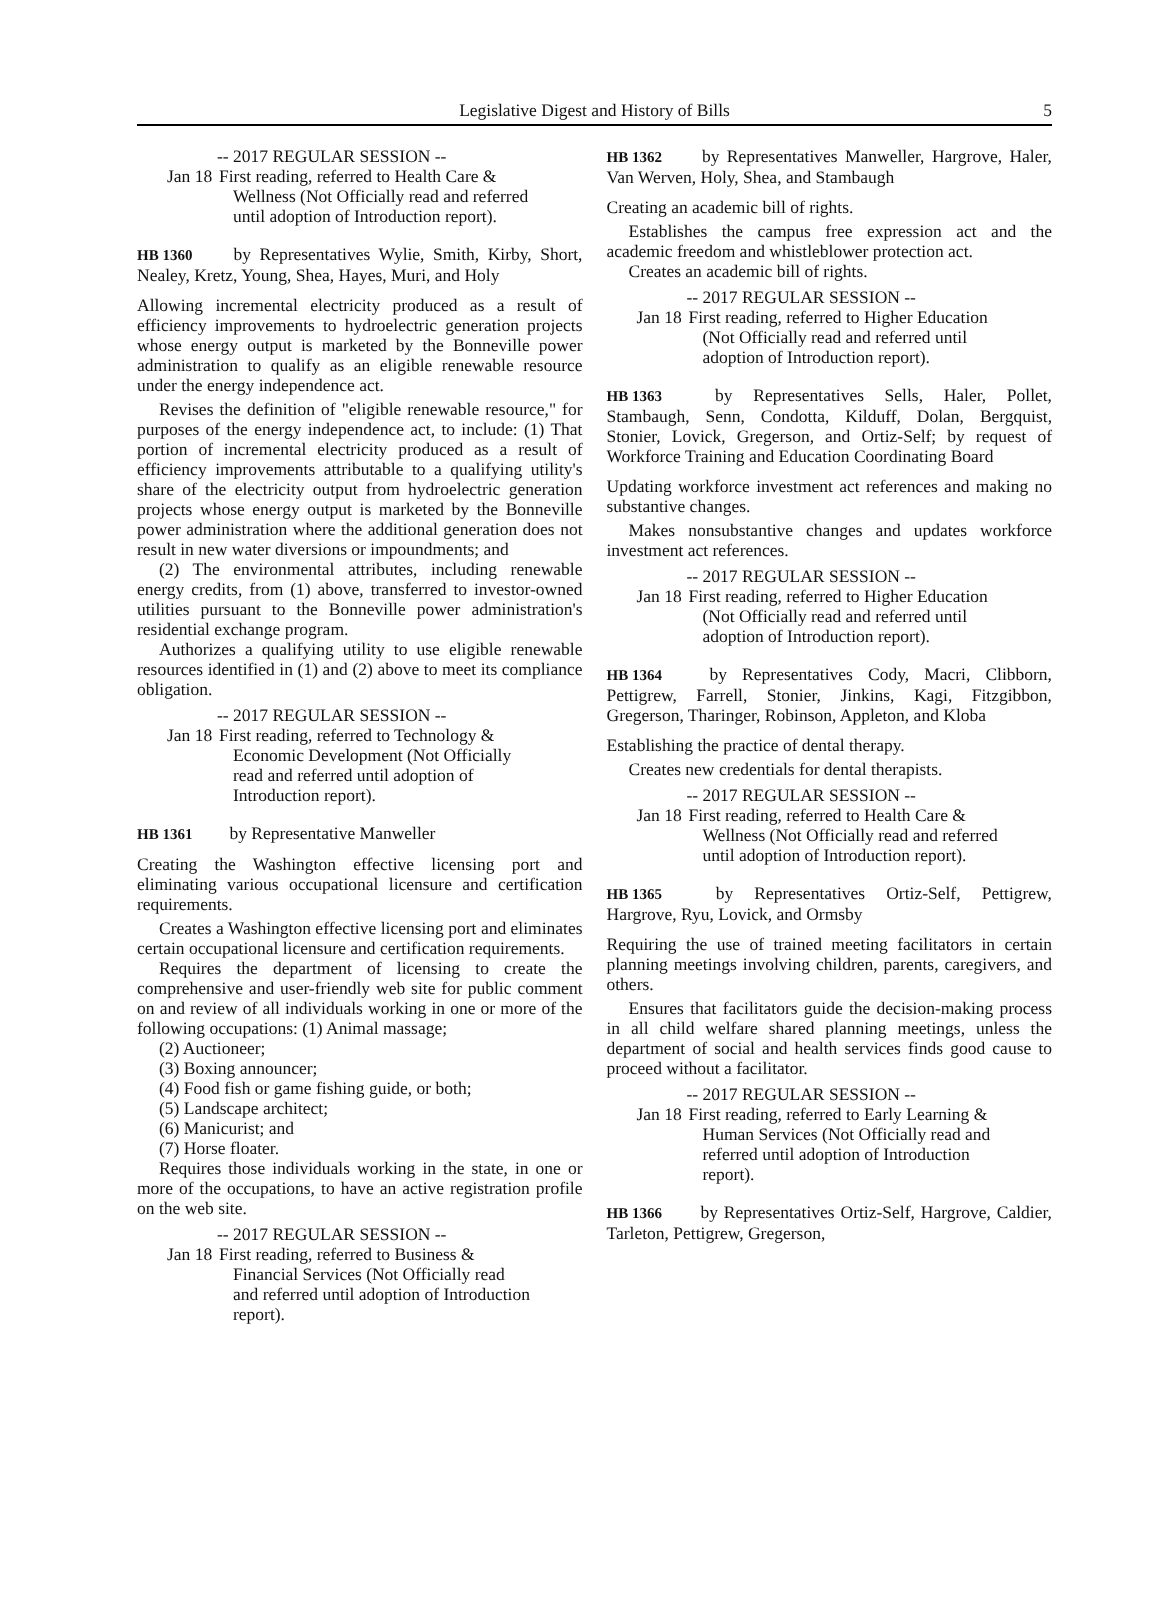Legislative Digest and History of Bills 5
-- 2017 REGULAR SESSION --
Jan 18 First reading, referred to Health Care & Wellness (Not Officially read and referred until adoption of Introduction report).
HB 1360 by Representatives Wylie, Smith, Kirby, Short, Nealey, Kretz, Young, Shea, Hayes, Muri, and Holy
Allowing incremental electricity produced as a result of efficiency improvements to hydroelectric generation projects whose energy output is marketed by the Bonneville power administration to qualify as an eligible renewable resource under the energy independence act.
Revises the definition of "eligible renewable resource," for purposes of the energy independence act, to include: (1) That portion of incremental electricity produced as a result of efficiency improvements attributable to a qualifying utility's share of the electricity output from hydroelectric generation projects whose energy output is marketed by the Bonneville power administration where the additional generation does not result in new water diversions or impoundments; and
(2) The environmental attributes, including renewable energy credits, from (1) above, transferred to investor-owned utilities pursuant to the Bonneville power administration's residential exchange program.
Authorizes a qualifying utility to use eligible renewable resources identified in (1) and (2) above to meet its compliance obligation.
-- 2017 REGULAR SESSION --
Jan 18 First reading, referred to Technology & Economic Development (Not Officially read and referred until adoption of Introduction report).
HB 1361 by Representative Manweller
Creating the Washington effective licensing port and eliminating various occupational licensure and certification requirements.
Creates a Washington effective licensing port and eliminates certain occupational licensure and certification requirements.
Requires the department of licensing to create the comprehensive and user-friendly web site for public comment on and review of all individuals working in one or more of the following occupations: (1) Animal massage;
(2) Auctioneer;
(3) Boxing announcer;
(4) Food fish or game fishing guide, or both;
(5) Landscape architect;
(6) Manicurist; and
(7) Horse floater.
Requires those individuals working in the state, in one or more of the occupations, to have an active registration profile on the web site.
-- 2017 REGULAR SESSION --
Jan 18 First reading, referred to Business & Financial Services (Not Officially read and referred until adoption of Introduction report).
HB 1362 by Representatives Manweller, Hargrove, Haler, Van Werven, Holy, Shea, and Stambaugh
Creating an academic bill of rights.
Establishes the campus free expression act and the academic freedom and whistleblower protection act.
Creates an academic bill of rights.
-- 2017 REGULAR SESSION --
Jan 18 First reading, referred to Higher Education (Not Officially read and referred until adoption of Introduction report).
HB 1363 by Representatives Sells, Haler, Pollet, Stambaugh, Senn, Condotta, Kilduff, Dolan, Bergquist, Stonier, Lovick, Gregerson, and Ortiz-Self; by request of Workforce Training and Education Coordinating Board
Updating workforce investment act references and making no substantive changes.
Makes nonsubstantive changes and updates workforce investment act references.
-- 2017 REGULAR SESSION --
Jan 18 First reading, referred to Higher Education (Not Officially read and referred until adoption of Introduction report).
HB 1364 by Representatives Cody, Macri, Clibborn, Pettigrew, Farrell, Stonier, Jinkins, Kagi, Fitzgibbon, Gregerson, Tharinger, Robinson, Appleton, and Kloba
Establishing the practice of dental therapy.
Creates new credentials for dental therapists.
-- 2017 REGULAR SESSION --
Jan 18 First reading, referred to Health Care & Wellness (Not Officially read and referred until adoption of Introduction report).
HB 1365 by Representatives Ortiz-Self, Pettigrew, Hargrove, Ryu, Lovick, and Ormsby
Requiring the use of trained meeting facilitators in certain planning meetings involving children, parents, caregivers, and others.
Ensures that facilitators guide the decision-making process in all child welfare shared planning meetings, unless the department of social and health services finds good cause to proceed without a facilitator.
-- 2017 REGULAR SESSION --
Jan 18 First reading, referred to Early Learning & Human Services (Not Officially read and referred until adoption of Introduction report).
HB 1366 by Representatives Ortiz-Self, Hargrove, Caldier, Tarleton, Pettigrew, Gregerson,